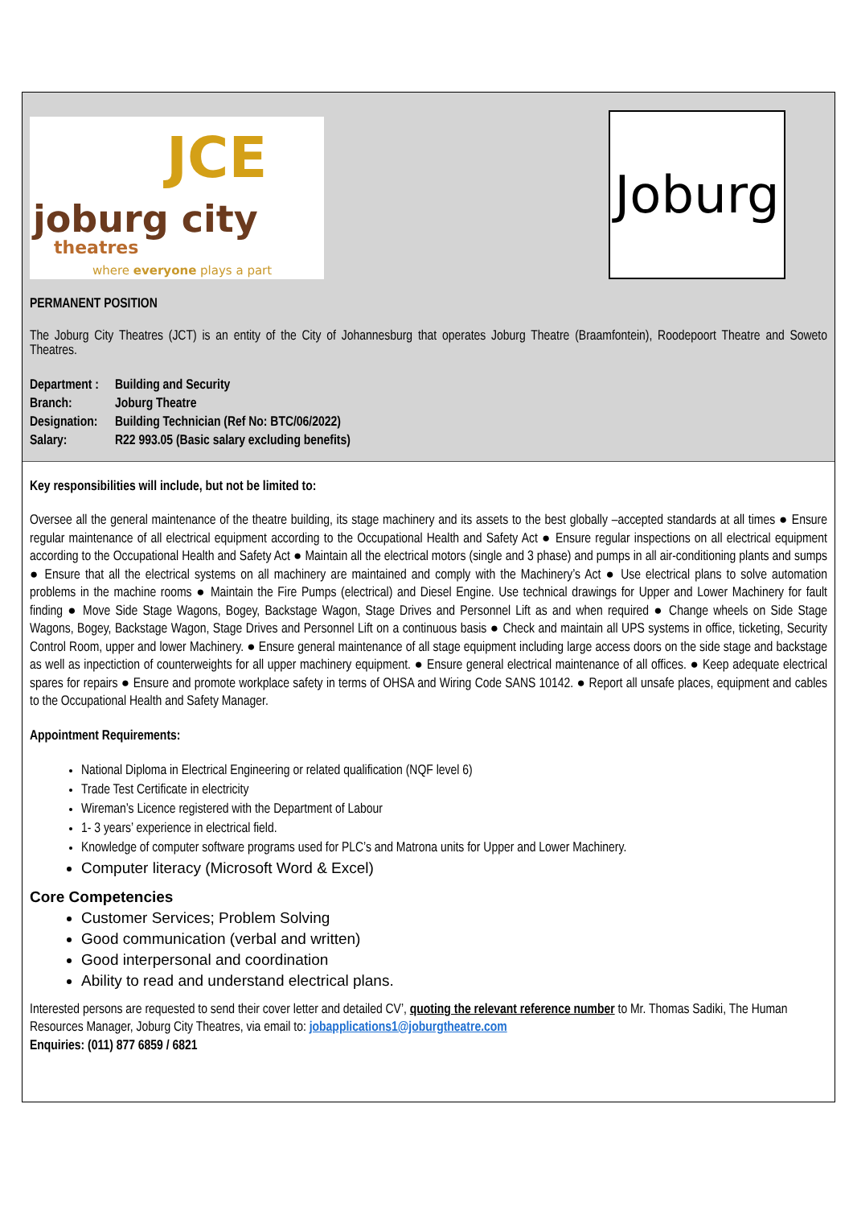joburg city
theatres
where everyone plays a part
JCE
Joburg
PERMANENT POSITION
The Joburg City Theatres (JCT) is an entity of the City of Johannesburg that operates Joburg Theatre (Braamfontein), Roodepoort Theatre and Soweto Theatres.
| Department : | Building and Security |
| Branch: | Joburg Theatre |
| Designation: | Building Technician (Ref No: BTC/06/2022) |
| Salary: | R22 993.05 (Basic salary excluding benefits) |
Key responsibilities will include, but not be limited to:
Oversee all the general maintenance of the theatre building, its stage machinery and its assets to the best globally –accepted standards at all times ● Ensure regular maintenance of all electrical equipment according to the Occupational Health and Safety Act ● Ensure regular inspections on all electrical equipment according to the Occupational Health and Safety Act ● Maintain all the electrical motors (single and 3 phase) and pumps in all air-conditioning plants and sumps ● Ensure that all the electrical systems on all machinery are maintained and comply with the Machinery’s Act ● Use electrical plans to solve automation problems in the machine rooms ● Maintain the Fire Pumps (electrical) and Diesel Engine. Use technical drawings for Upper and Lower Machinery for fault finding ● Move Side Stage Wagons, Bogey, Backstage Wagon, Stage Drives and Personnel Lift as and when required ● Change wheels on Side Stage Wagons, Bogey, Backstage Wagon, Stage Drives and Personnel Lift on a continuous basis ● Check and maintain all UPS systems in office, ticketing, Security Control Room, upper and lower Machinery. ● Ensure general maintenance of all stage equipment including large access doors on the side stage and backstage as well as inpectiction of counterweights for all upper machinery equipment. ● Ensure general electrical maintenance of all offices. ● Keep adequate electrical spares for repairs ● Ensure and promote workplace safety in terms of OHSA and Wiring Code SANS 10142. ● Report all unsafe places, equipment and cables to the Occupational Health and Safety Manager.
Appointment Requirements:
National Diploma in Electrical Engineering or related qualification (NQF level 6)
Trade Test Certificate in electricity
Wireman’s Licence registered with the Department of Labour
1- 3 years’ experience in electrical field.
Knowledge of computer software programs used for PLC’s and Matrona units for Upper and Lower Machinery.
Computer literacy (Microsoft Word & Excel)
Core Competencies
Customer Services; Problem Solving
Good communication (verbal and written)
Good interpersonal and coordination
Ability to read and understand electrical plans.
Interested persons are requested to send their cover letter and detailed CV’, quoting the relevant reference number to Mr. Thomas Sadiki, The Human Resources Manager, Joburg City Theatres, via email to: jobapplications1@joburgtheatre.com
Enquiries: (011) 877 6859 / 6821